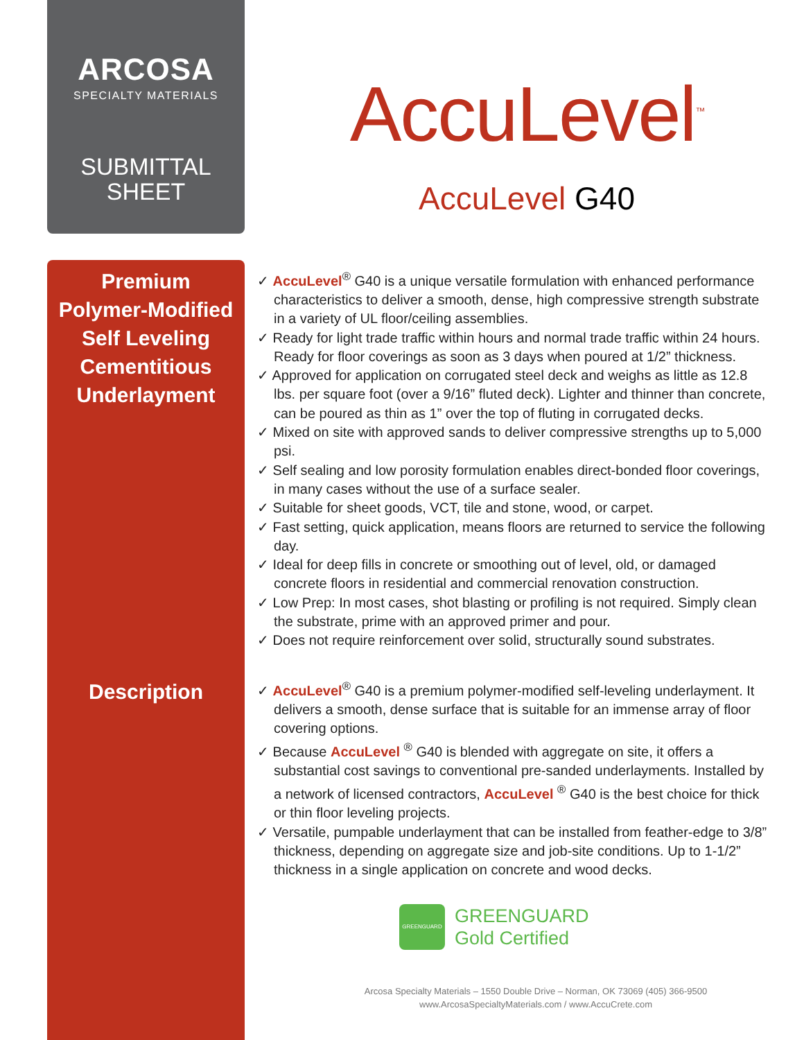ARCOSA
SPECIALTY MATERIALS
SUBMITTAL
SHEET
AccuLevel<sup>™</sup>
AccuLevel G40
Premium
Polymer-Modified
Self Leveling
Cementitious
Underlayment
✓ AccuLevel<sup>®</sup> G40 is a unique versatile formulation with enhanced performance characteristics to deliver a smooth, dense, high compressive strength substrate in a variety of UL floor/ceiling assemblies.
✓ Ready for light trade traffic within hours and normal trade traffic within 24 hours. Ready for floor coverings as soon as 3 days when poured at 1/2” thickness.
✓ Approved for application on corrugated steel deck and weighs as little as 12.8 lbs. per square foot (over a 9/16” fluted deck). Lighter and thinner than concrete, can be poured as thin as 1” over the top of fluting in corrugated decks.
✓ Mixed on site with approved sands to deliver compressive strengths up to 5,000 psi.
✓ Self sealing and low porosity formulation enables direct-bonded floor coverings, in many cases without the use of a surface sealer.
✓ Suitable for sheet goods, VCT, tile and stone, wood, or carpet.
✓ Fast setting, quick application, means floors are returned to service the following day.
✓ Ideal for deep fills in concrete or smoothing out of level, old, or damaged concrete floors in residential and commercial renovation construction.
✓ Low Prep: In most cases, shot blasting or profiling is not required. Simply clean the substrate, prime with an approved primer and pour.
✓ Does not require reinforcement over solid, structurally sound substrates.
Description
✓ AccuLevel<sup>®</sup> G40 is a premium polymer-modified self-leveling underlayment. It delivers a smooth, dense surface that is suitable for an immense array of floor covering options.
✓ Because AccuLevel <sup>®</sup> G40 is blended with aggregate on site, it offers a substantial cost savings to conventional pre-sanded underlayments. Installed by a network of licensed contractors, AccuLevel <sup>®</sup> G40 is the best choice for thick or thin floor leveling projects.
✓ Versatile, pumpable underlayment that can be installed from feather-edge to 3/8” thickness, depending on aggregate size and job-site conditions. Up to 1-1/2” thickness in a single application on concrete and wood decks.
GREENGUARD
GREENGUARD
Gold Certified
Arcosa Specialty Materials – 1550 Double Drive – Norman, OK 73069 (405) 366-9500
www.ArcosaSpecialtyMaterials.com / www.AccuCrete.com